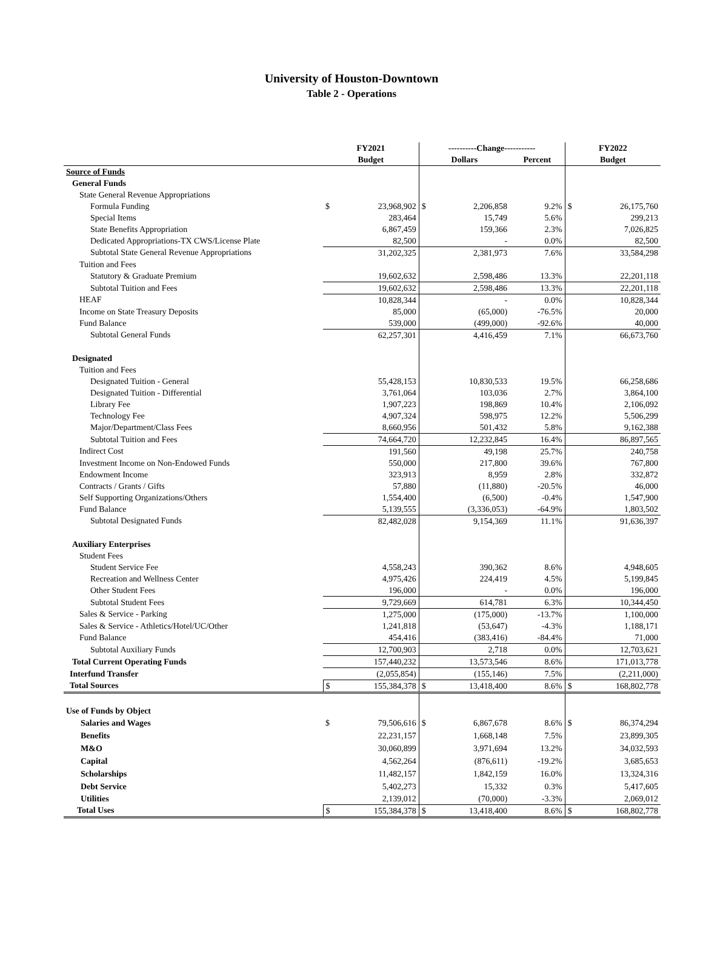University of Houston-Downtown
Table 2 - Operations
| | FY2021 | | ----------Change----------- | | | FY2022 | |
| --- | --- | --- | --- | --- | --- | --- | --- |
| | Budget | | Dollars | | Percent | Budget | |
| Source of Funds | | | | | | | |
| General Funds | | | | | | | |
| State General Revenue Appropriations | | | | | | | |
| Formula Funding | $ | 23,968,902 | $ | 2,206,858 | 9.2% | $ | 26,175,760 |
| Special Items | | 283,464 | | 15,749 | 5.6% | | 299,213 |
| State Benefits Appropriation | | 6,867,459 | | 159,366 | 2.3% | | 7,026,825 |
| Dedicated Appropriations-TX CWS/License Plate | | 82,500 | | - | 0.0% | | 82,500 |
| Subtotal State General Revenue Appropriations | | 31,202,325 | | 2,381,973 | 7.6% | | 33,584,298 |
| Tuition and Fees | | | | | | | |
| Statutory & Graduate Premium | | 19,602,632 | | 2,598,486 | 13.3% | | 22,201,118 |
| Subtotal Tuition and Fees | | 19,602,632 | | 2,598,486 | 13.3% | | 22,201,118 |
| HEAF | | 10,828,344 | | - | 0.0% | | 10,828,344 |
| Income on State Treasury Deposits | | 85,000 | | (65,000) | -76.5% | | 20,000 |
| Fund Balance | | 539,000 | | (499,000) | -92.6% | | 40,000 |
| Subtotal General Funds | | 62,257,301 | | 4,416,459 | 7.1% | | 66,673,760 |
| Designated | | | | | | | |
| Tuition and Fees | | | | | | | |
| Designated Tuition - General | | 55,428,153 | | 10,830,533 | 19.5% | | 66,258,686 |
| Designated Tuition - Differential | | 3,761,064 | | 103,036 | 2.7% | | 3,864,100 |
| Library Fee | | 1,907,223 | | 198,869 | 10.4% | | 2,106,092 |
| Technology Fee | | 4,907,324 | | 598,975 | 12.2% | | 5,506,299 |
| Major/Department/Class Fees | | 8,660,956 | | 501,432 | 5.8% | | 9,162,388 |
| Subtotal Tuition and Fees | | 74,664,720 | | 12,232,845 | 16.4% | | 86,897,565 |
| Indirect Cost | | 191,560 | | 49,198 | 25.7% | | 240,758 |
| Investment Income on Non-Endowed Funds | | 550,000 | | 217,800 | 39.6% | | 767,800 |
| Endowment Income | | 323,913 | | 8,959 | 2.8% | | 332,872 |
| Contracts / Grants / Gifts | | 57,880 | | (11,880) | -20.5% | | 46,000 |
| Self Supporting Organizations/Others | | 1,554,400 | | (6,500) | -0.4% | | 1,547,900 |
| Fund Balance | | 5,139,555 | | (3,336,053) | -64.9% | | 1,803,502 |
| Subtotal Designated Funds | | 82,482,028 | | 9,154,369 | 11.1% | | 91,636,397 |
| Auxiliary Enterprises | | | | | | | |
| Student Fees | | | | | | | |
| Student Service Fee | | 4,558,243 | | 390,362 | 8.6% | | 4,948,605 |
| Recreation and Wellness Center | | 4,975,426 | | 224,419 | 4.5% | | 5,199,845 |
| Other Student Fees | | 196,000 | | - | 0.0% | | 196,000 |
| Subtotal Student Fees | | 9,729,669 | | 614,781 | 6.3% | | 10,344,450 |
| Sales & Service - Parking | | 1,275,000 | | (175,000) | -13.7% | | 1,100,000 |
| Sales & Service - Athletics/Hotel/UC/Other | | 1,241,818 | | (53,647) | -4.3% | | 1,188,171 |
| Fund Balance | | 454,416 | | (383,416) | -84.4% | | 71,000 |
| Subtotal Auxiliary Funds | | 12,700,903 | | 2,718 | 0.0% | | 12,703,621 |
| Total Current Operating Funds | | 157,440,232 | | 13,573,546 | 8.6% | | 171,013,778 |
| Interfund Transfer | | (2,055,854) | | (155,146) | 7.5% | | (2,211,000) |
| Total Sources | $ | 155,384,378 | $ | 13,418,400 | 8.6% | $ | 168,802,778 |
| Use of Funds by Object | | | | | | | |
| Salaries and Wages | $ | 79,506,616 | $ | 6,867,678 | 8.6% | $ | 86,374,294 |
| Benefits | | 22,231,157 | | 1,668,148 | 7.5% | | 23,899,305 |
| M&O | | 30,060,899 | | 3,971,694 | 13.2% | | 34,032,593 |
| Capital | | 4,562,264 | | (876,611) | -19.2% | | 3,685,653 |
| Scholarships | | 11,482,157 | | 1,842,159 | 16.0% | | 13,324,316 |
| Debt Service | | 5,402,273 | | 15,332 | 0.3% | | 5,417,605 |
| Utilities | | 2,139,012 | | (70,000) | -3.3% | | 2,069,012 |
| Total Uses | $ | 155,384,378 | $ | 13,418,400 | 8.6% | $ | 168,802,778 |